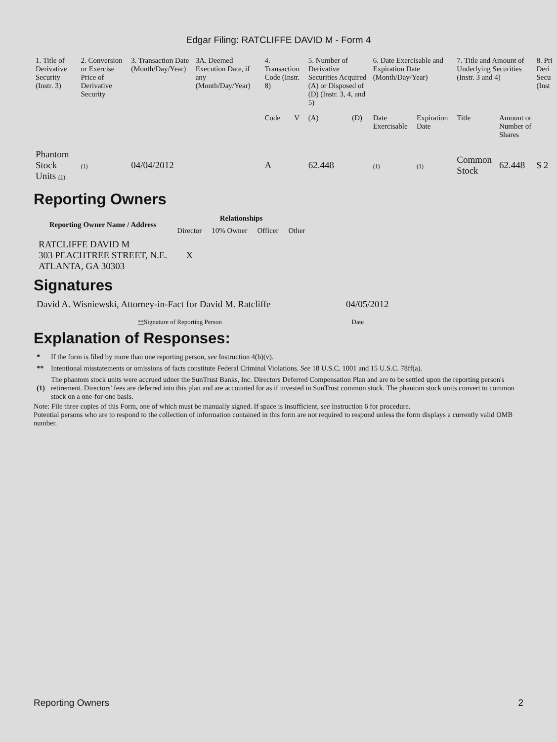Edgar Filing: RATCLIFFE DAVID M - Form 4
| 1. Title of Derivative Security (Instr. 3) | 2. Conversion or Exercise Price of Derivative Security | 3. Transaction Date (Month/Day/Year) | 3A. Deemed Execution Date, if any (Month/Day/Year) | 4. Transaction Code (Instr. 8) | | 5. Number of Derivative Securities Acquired (A) or Disposed of (D) (Instr. 3, 4, and 5) | | 6. Date Exercisable and Expiration Date (Month/Day/Year) | | 7. Title and Amount of Underlying Securities (Instr. 3 and 4) | | 8. Pri Deri Secu (Inst |
| --- | --- | --- | --- | --- | --- | --- | --- | --- | --- | --- | --- | --- |
| | | | | Code | V | (A) | (D) | Date Exercisable | Expiration Date | Title | Amount or Number of Shares | |
| Phantom Stock Units (1) | (1) | 04/04/2012 | | A | | 62.448 | | (1) | (1) | Common Stock | 62.448 | $ 2 |
Reporting Owners
| Reporting Owner Name / Address | Relationships | | | |
| --- | --- | --- | --- | --- |
| | Director | 10% Owner | Officer | Other |
| RATCLIFFE DAVID M 303 PEACHTREE STREET, N.E. ATLANTA, GA 30303 | X | | | |
Signatures
| David A. Wisniewski, Attorney-in-Fact for David M. Ratcliffe | 04/05/2012 |
| ** Signature of Reporting Person | Date |
Explanation of Responses:
| * | If the form is filed by more than one reporting person, see Instruction 4(b)(v). |
| ** | Intentional misstatements or omissions of facts constitute Federal Criminal Violations. See 18 U.S.C. 1001 and 15 U.S.C. 78ff(a). |
| (1) | The phantom stock units were accrued udner the SunTrust Banks, Inc. Directors Deferred Compensation Plan and are to be settled upon the reporting person's retirement. Directors' fees are deferred into this plan and are accounted for as if invested in SunTrust common stock. The phantom stock units convert to common stock on a one-for-one basis. |
Note: File three copies of this Form, one of which must be manually signed. If space is insufficient, see Instruction 6 for procedure.
Potential persons who are to respond to the collection of information contained in this form are not required to respond unless the form displays a currently valid OMB number.
Reporting Owners 2